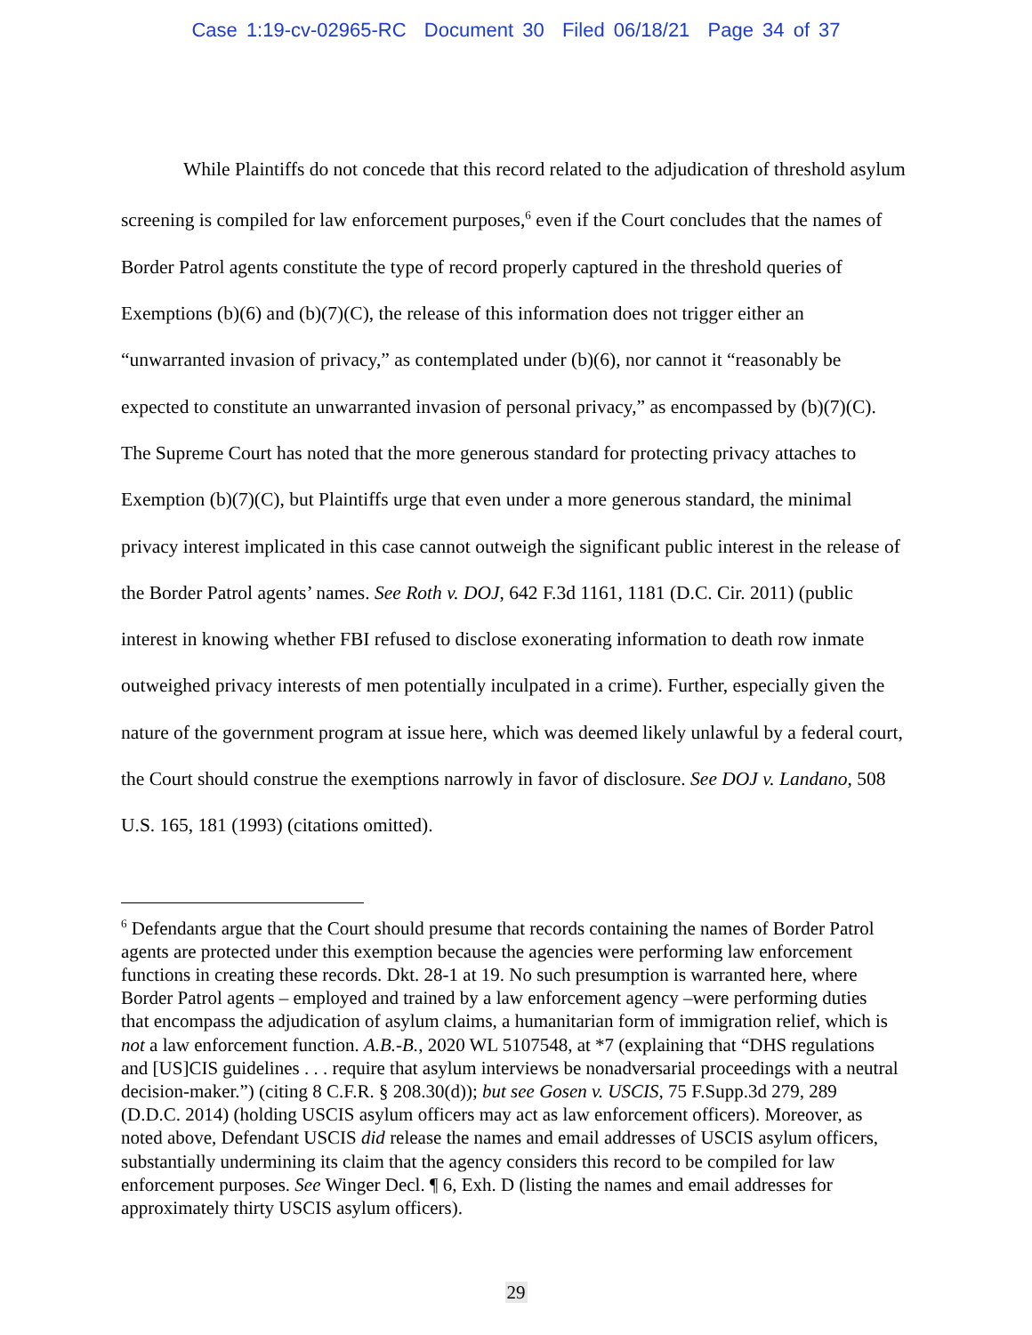Case 1:19-cv-02965-RC Document 30 Filed 06/18/21 Page 34 of 37
While Plaintiffs do not concede that this record related to the adjudication of threshold asylum screening is compiled for law enforcement purposes,<sup>6</sup> even if the Court concludes that the names of Border Patrol agents constitute the type of record properly captured in the threshold queries of Exemptions (b)(6) and (b)(7)(C), the release of this information does not trigger either an “unwarranted invasion of privacy,” as contemplated under (b)(6), nor cannot it “reasonably be expected to constitute an unwarranted invasion of personal privacy,” as encompassed by (b)(7)(C). The Supreme Court has noted that the more generous standard for protecting privacy attaches to Exemption (b)(7)(C), but Plaintiffs urge that even under a more generous standard, the minimal privacy interest implicated in this case cannot outweigh the significant public interest in the release of the Border Patrol agents’ names. See Roth v. DOJ, 642 F.3d 1161, 1181 (D.C. Cir. 2011) (public interest in knowing whether FBI refused to disclose exonerating information to death row inmate outweighed privacy interests of men potentially inculpated in a crime). Further, especially given the nature of the government program at issue here, which was deemed likely unlawful by a federal court, the Court should construe the exemptions narrowly in favor of disclosure. See DOJ v. Landano, 508 U.S. 165, 181 (1993) (citations omitted).
<sup>6</sup> Defendants argue that the Court should presume that records containing the names of Border Patrol agents are protected under this exemption because the agencies were performing law enforcement functions in creating these records. Dkt. 28-1 at 19. No such presumption is warranted here, where Border Patrol agents – employed and trained by a law enforcement agency –were performing duties that encompass the adjudication of asylum claims, a humanitarian form of immigration relief, which is not a law enforcement function. A.B.-B., 2020 WL 5107548, at *7 (explaining that “DHS regulations and [US]CIS guidelines . . . require that asylum interviews be nonadversarial proceedings with a neutral decision-maker.”) (citing 8 C.F.R. § 208.30(d)); but see Gosen v. USCIS, 75 F.Supp.3d 279, 289 (D.D.C. 2014) (holding USCIS asylum officers may act as law enforcement officers). Moreover, as noted above, Defendant USCIS did release the names and email addresses of USCIS asylum officers, substantially undermining its claim that the agency considers this record to be compiled for law enforcement purposes. See Winger Decl. ¶ 6, Exh. D (listing the names and email addresses for approximately thirty USCIS asylum officers).
29